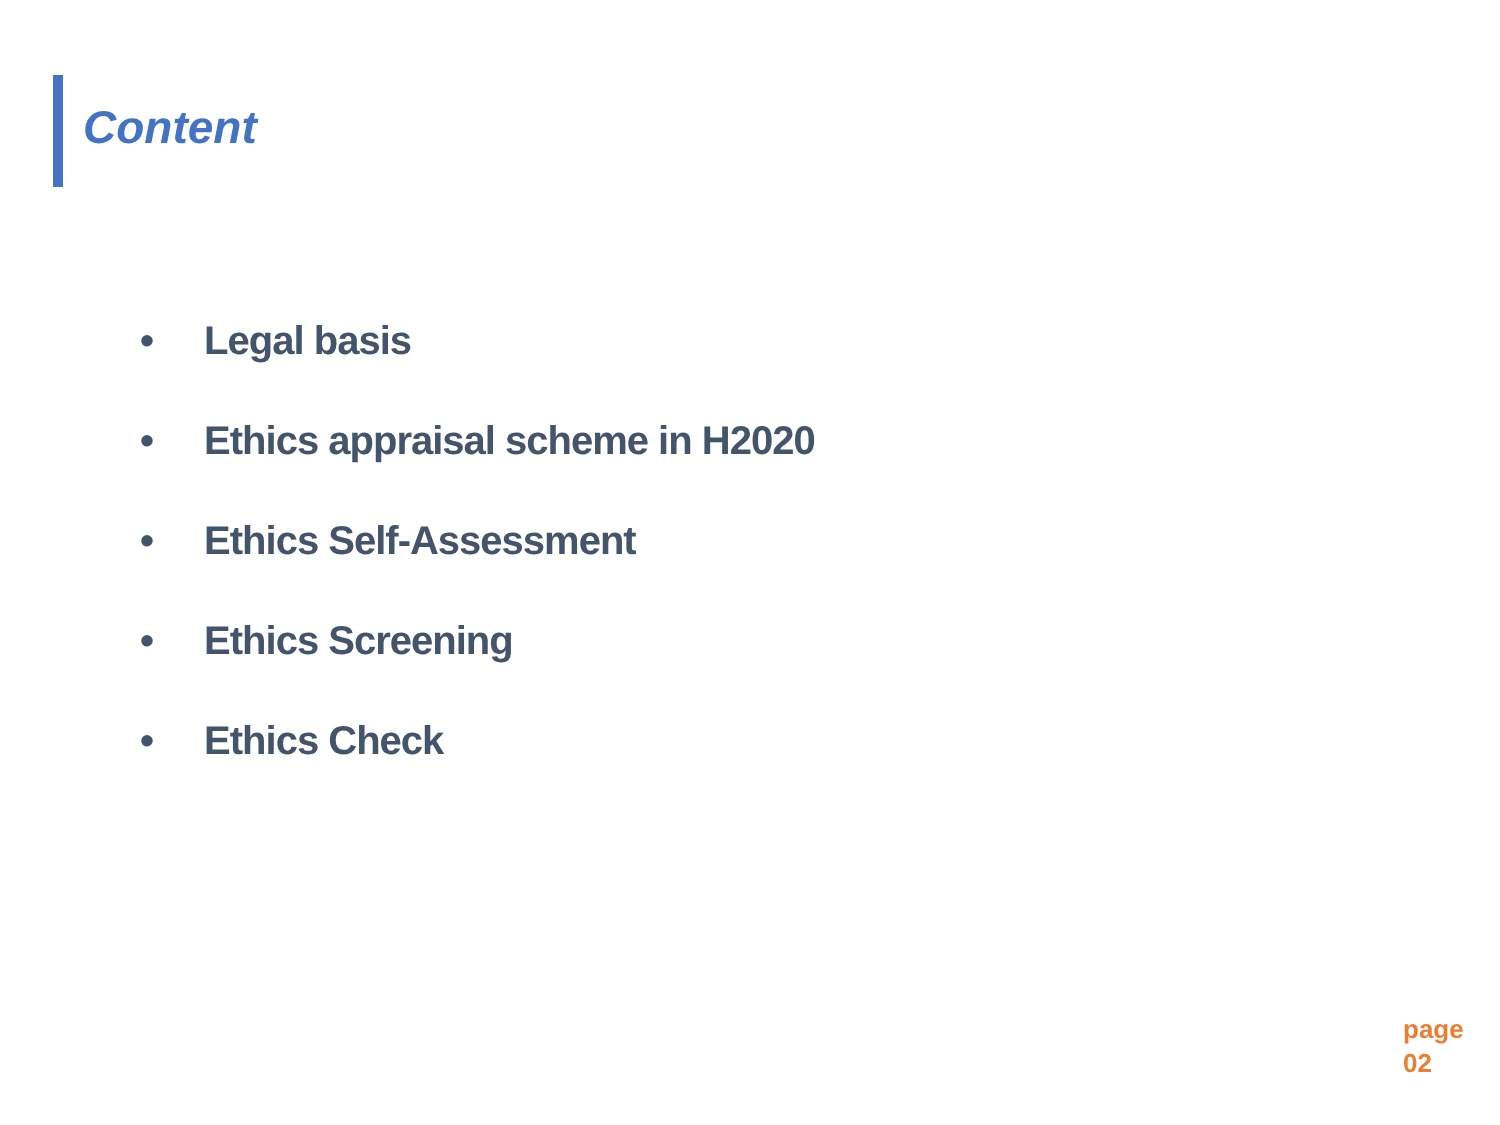Content
• Legal basis
• Ethics appraisal scheme in H2020
• Ethics Self-Assessment
• Ethics Screening
• Ethics Check
page
02